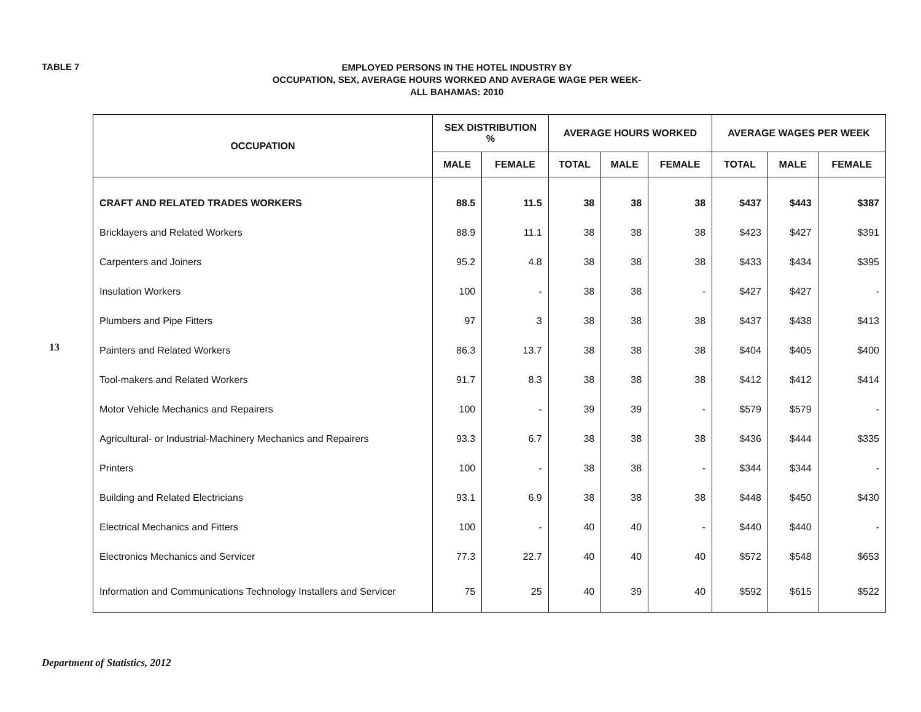TABLE 7
EMPLOYED PERSONS IN THE HOTEL INDUSTRY BY
OCCUPATION, SEX, AVERAGE HOURS WORKED AND AVERAGE WAGE PER WEEK-
ALL BAHAMAS: 2010
13
| OCCUPATION | SEX DISTRIBUTION % | | AVERAGE HOURS WORKED | | | AVERAGE WAGES PER WEEK | | |
| --- | --- | --- | --- | --- | --- | --- | --- | --- |
| | MALE | FEMALE | TOTAL | MALE | FEMALE | TOTAL | MALE | FEMALE |
| CRAFT AND RELATED TRADES WORKERS | 88.5 | 11.5 | 38 | 38 | 38 | $437 | $443 | $387 |
| Bricklayers and Related Workers | 88.9 | 11.1 | 38 | 38 | 38 | $423 | $427 | $391 |
| Carpenters and Joiners | 95.2 | 4.8 | 38 | 38 | 38 | $433 | $434 | $395 |
| Insulation Workers | 100 | - | 38 | 38 | - | $427 | $427 | - |
| Plumbers and Pipe Fitters | 97 | 3 | 38 | 38 | 38 | $437 | $438 | $413 |
| Painters and Related Workers | 86.3 | 13.7 | 38 | 38 | 38 | $404 | $405 | $400 |
| Tool-makers and Related Workers | 91.7 | 8.3 | 38 | 38 | 38 | $412 | $412 | $414 |
| Motor Vehicle Mechanics and Repairers | 100 | - | 39 | 39 | - | $579 | $579 | - |
| Agricultural- or Industrial-Machinery Mechanics and Repairers | 93.3 | 6.7 | 38 | 38 | 38 | $436 | $444 | $335 |
| Printers | 100 | - | 38 | 38 | - | $344 | $344 | - |
| Building and Related Electricians | 93.1 | 6.9 | 38 | 38 | 38 | $448 | $450 | $430 |
| Electrical Mechanics and Fitters | 100 | - | 40 | 40 | - | $440 | $440 | - |
| Electronics Mechanics and Servicer | 77.3 | 22.7 | 40 | 40 | 40 | $572 | $548 | $653 |
| Information and Communications Technology Installers and Servicer | 75 | 25 | 40 | 39 | 40 | $592 | $615 | $522 |
Department of Statistics, 2012